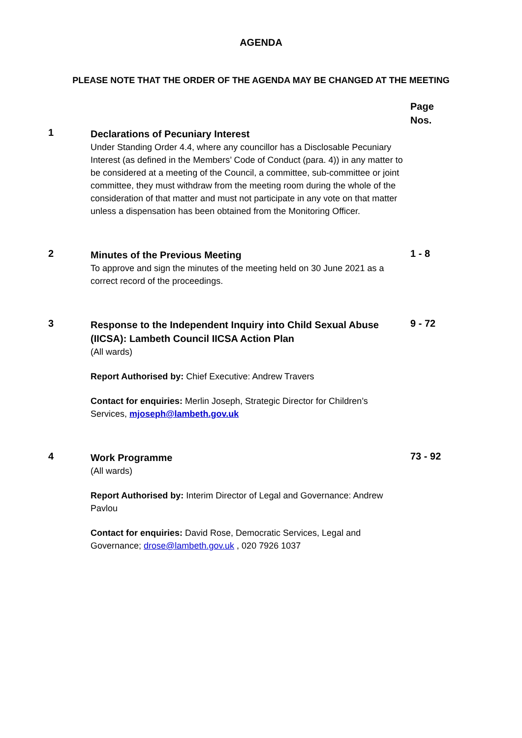AGENDA
PLEASE NOTE THAT THE ORDER OF THE AGENDA MAY BE CHANGED AT THE MEETING
Page
Nos.
1
Declarations of Pecuniary Interest
Under Standing Order 4.4, where any councillor has a Disclosable Pecuniary Interest (as defined in the Members’ Code of Conduct (para. 4)) in any matter to be considered at a meeting of the Council, a committee, sub-committee or joint committee, they must withdraw from the meeting room during the whole of the consideration of that matter and must not participate in any vote on that matter unless a dispensation has been obtained from the Monitoring Officer.
2
Minutes of the Previous Meeting
To approve and sign the minutes of the meeting held on 30 June 2021 as a correct record of the proceedings.
1 - 8
3
Response to the Independent Inquiry into Child Sexual Abuse (IICSA): Lambeth Council IICSA Action Plan
(All wards)
Report Authorised by: Chief Executive: Andrew Travers
Contact for enquiries: Merlin Joseph, Strategic Director for Children’s Services, mjoseph@lambeth.gov.uk
9 - 72
4
Work Programme
(All wards)
Report Authorised by: Interim Director of Legal and Governance: Andrew Pavlou
Contact for enquiries: David Rose, Democratic Services, Legal and Governance; drose@lambeth.gov.uk , 020 7926 1037
73 - 92